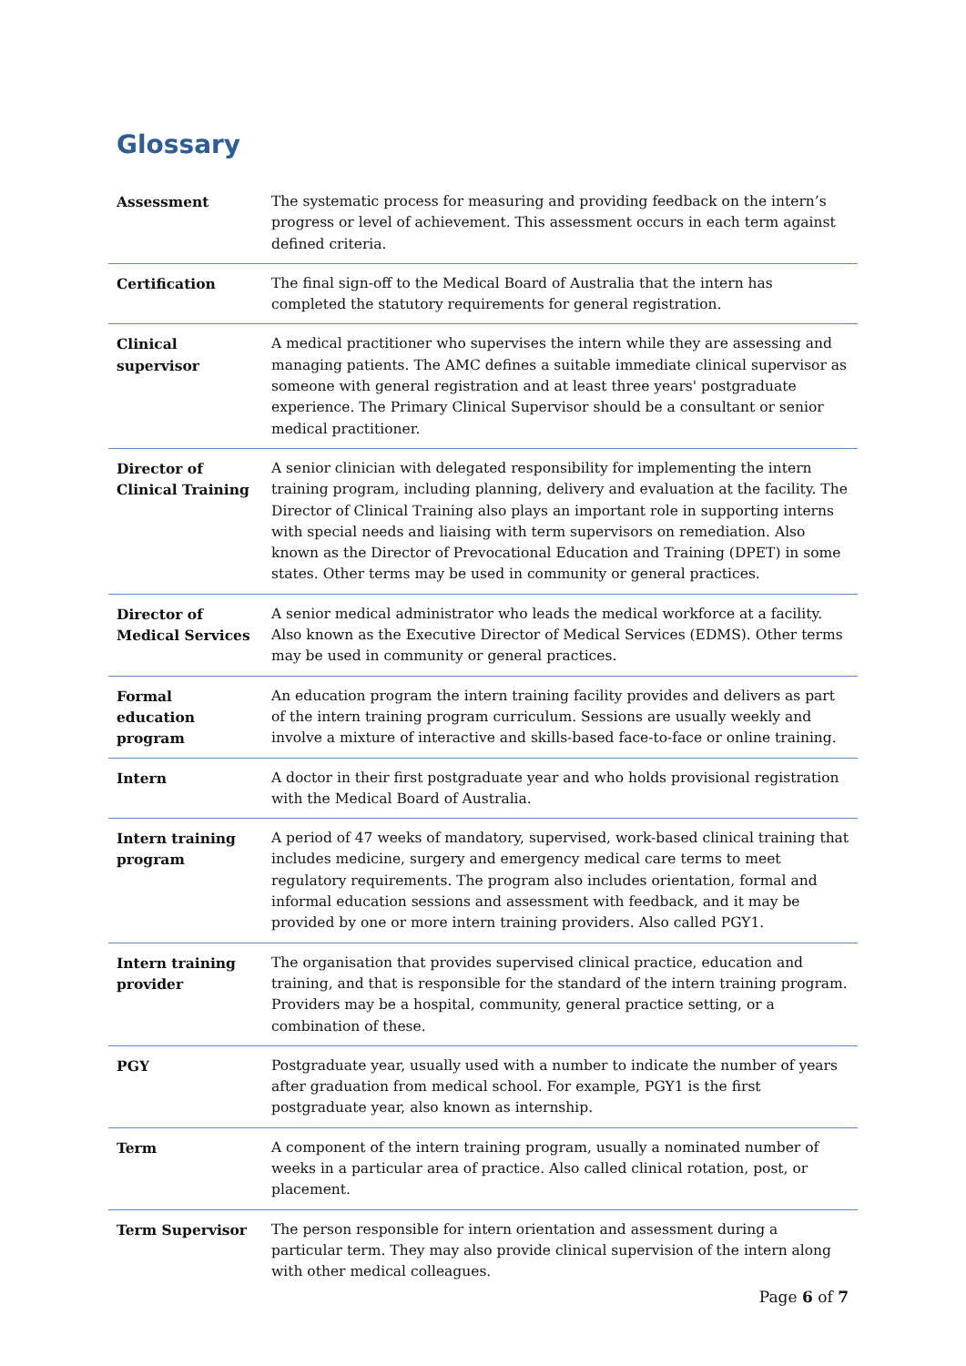Glossary
| Assessment | The systematic process for measuring and providing feedback on the intern’s progress or level of achievement. This assessment occurs in each term against defined criteria. |
| Certification | The final sign-off to the Medical Board of Australia that the intern has completed the statutory requirements for general registration. |
| Clinical supervisor | A medical practitioner who supervises the intern while they are assessing and managing patients. The AMC defines a suitable immediate clinical supervisor as someone with general registration and at least three years' postgraduate experience. The Primary Clinical Supervisor should be a consultant or senior medical practitioner. |
| Director of Clinical Training | A senior clinician with delegated responsibility for implementing the intern training program, including planning, delivery and evaluation at the facility. The Director of Clinical Training also plays an important role in supporting interns with special needs and liaising with term supervisors on remediation. Also known as the Director of Prevocational Education and Training (DPET) in some states. Other terms may be used in community or general practices. |
| Director of Medical Services | A senior medical administrator who leads the medical workforce at a facility. Also known as the Executive Director of Medical Services (EDMS). Other terms may be used in community or general practices. |
| Formal education program | An education program the intern training facility provides and delivers as part of the intern training program curriculum. Sessions are usually weekly and involve a mixture of interactive and skills-based face-to-face or online training. |
| Intern | A doctor in their first postgraduate year and who holds provisional registration with the Medical Board of Australia. |
| Intern training program | A period of 47 weeks of mandatory, supervised, work-based clinical training that includes medicine, surgery and emergency medical care terms to meet regulatory requirements. The program also includes orientation, formal and informal education sessions and assessment with feedback, and it may be provided by one or more intern training providers. Also called PGY1. |
| Intern training provider | The organisation that provides supervised clinical practice, education and training, and that is responsible for the standard of the intern training program. Providers may be a hospital, community, general practice setting, or a combination of these. |
| PGY | Postgraduate year, usually used with a number to indicate the number of years after graduation from medical school. For example, PGY1 is the first postgraduate year, also known as internship. |
| Term | A component of the intern training program, usually a nominated number of weeks in a particular area of practice. Also called clinical rotation, post, or placement. |
| Term Supervisor | The person responsible for intern orientation and assessment during a particular term. They may also provide clinical supervision of the intern along with other medical colleagues. |
Page 6 of 7